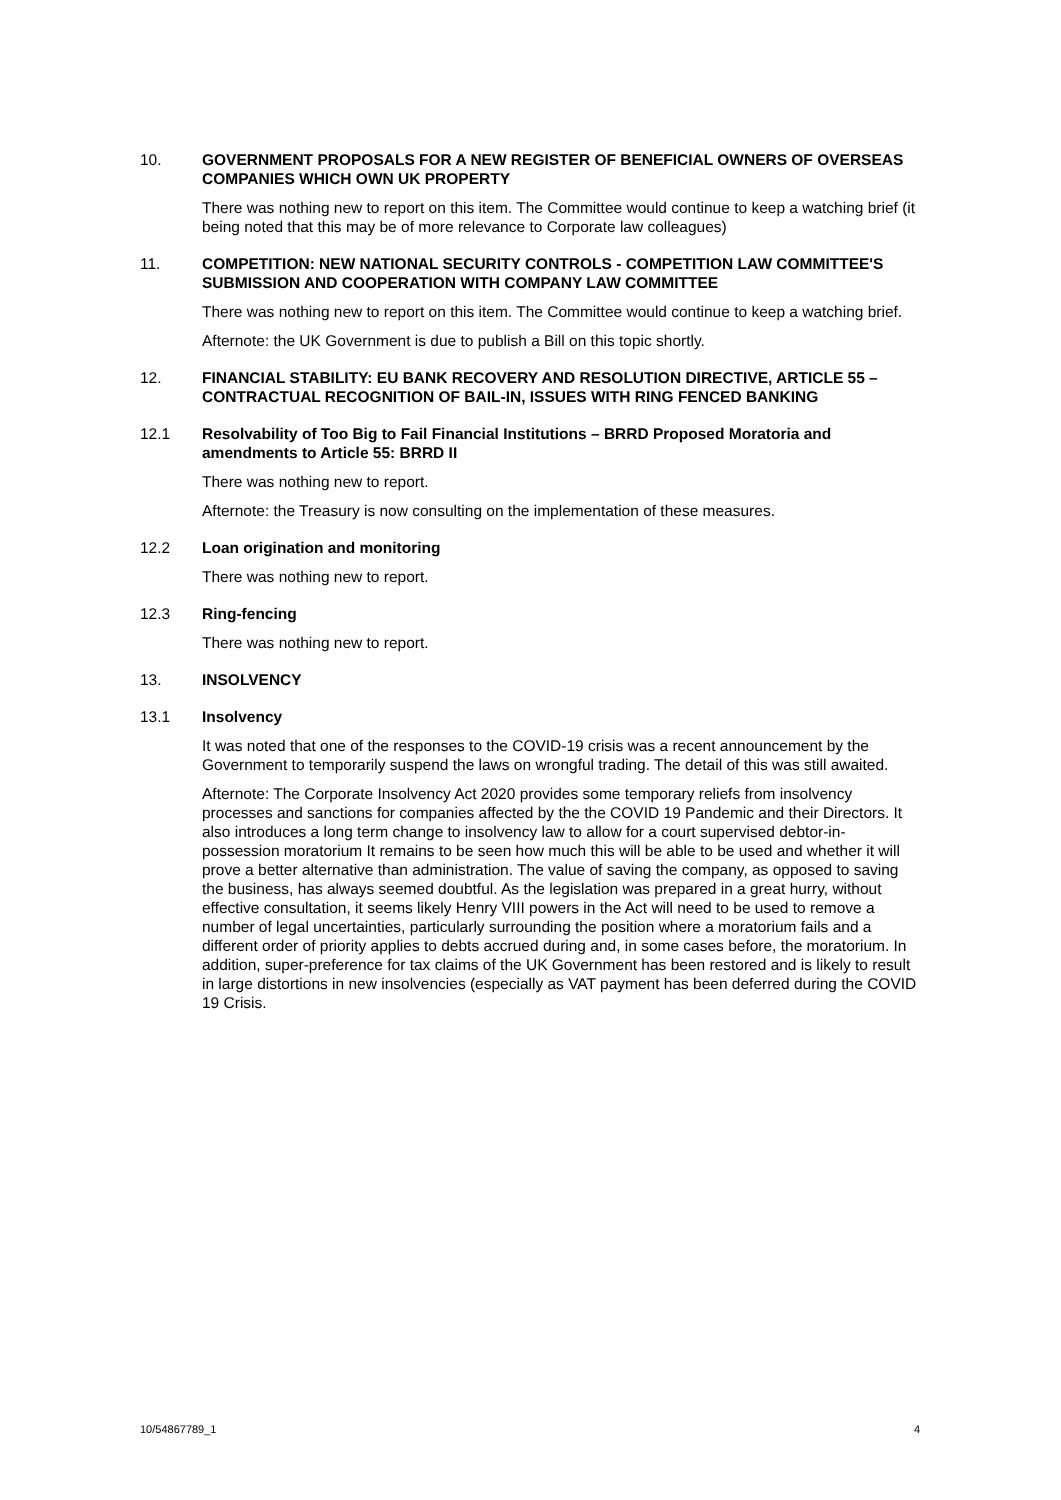10. GOVERNMENT PROPOSALS FOR A NEW REGISTER OF BENEFICIAL OWNERS OF OVERSEAS COMPANIES WHICH OWN UK PROPERTY
There was nothing new to report on this item. The Committee would continue to keep a watching brief (it being noted that this may be of more relevance to Corporate law colleagues)
11. COMPETITION: NEW NATIONAL SECURITY CONTROLS - COMPETITION LAW COMMITTEE'S SUBMISSION AND COOPERATION WITH COMPANY LAW COMMITTEE
There was nothing new to report on this item. The Committee would continue to keep a watching brief.
Afternote: the UK Government is due to publish a Bill on this topic shortly.
12. FINANCIAL STABILITY: EU BANK RECOVERY AND RESOLUTION DIRECTIVE, ARTICLE 55 – CONTRACTUAL RECOGNITION OF BAIL-IN, ISSUES WITH RING FENCED BANKING
12.1 Resolvability of Too Big to Fail Financial Institutions – BRRD Proposed Moratoria and amendments to Article 55: BRRD II
There was nothing new to report.
Afternote: the Treasury is now consulting on the implementation of these measures.
12.2 Loan origination and monitoring
There was nothing new to report.
12.3 Ring-fencing
There was nothing new to report.
13. INSOLVENCY
13.1 Insolvency
It was noted that one of the responses to the COVID-19 crisis was a recent announcement by the Government to temporarily suspend the laws on wrongful trading. The detail of this was still awaited.
Afternote: The Corporate Insolvency Act 2020 provides some temporary reliefs from insolvency processes and sanctions for companies affected by the the COVID 19 Pandemic and their Directors. It also introduces a long term change to insolvency law to allow for a court supervised debtor-in-possession moratorium It remains to be seen how much this will be able to be used and whether it will prove a better alternative than administration. The value of saving the company, as opposed to saving the business, has always seemed doubtful. As the legislation was prepared in a great hurry, without effective consultation, it seems likely Henry VIII powers in the Act will need to be used to remove a number of legal uncertainties, particularly surrounding the position where a moratorium fails and a different order of priority applies to debts accrued during and, in some cases before, the moratorium. In addition, super-preference for tax claims of the UK Government has been restored and is likely to result in large distortions in new insolvencies (especially as VAT payment has been deferred during the COVID 19 Crisis.
10/54867789_1 4